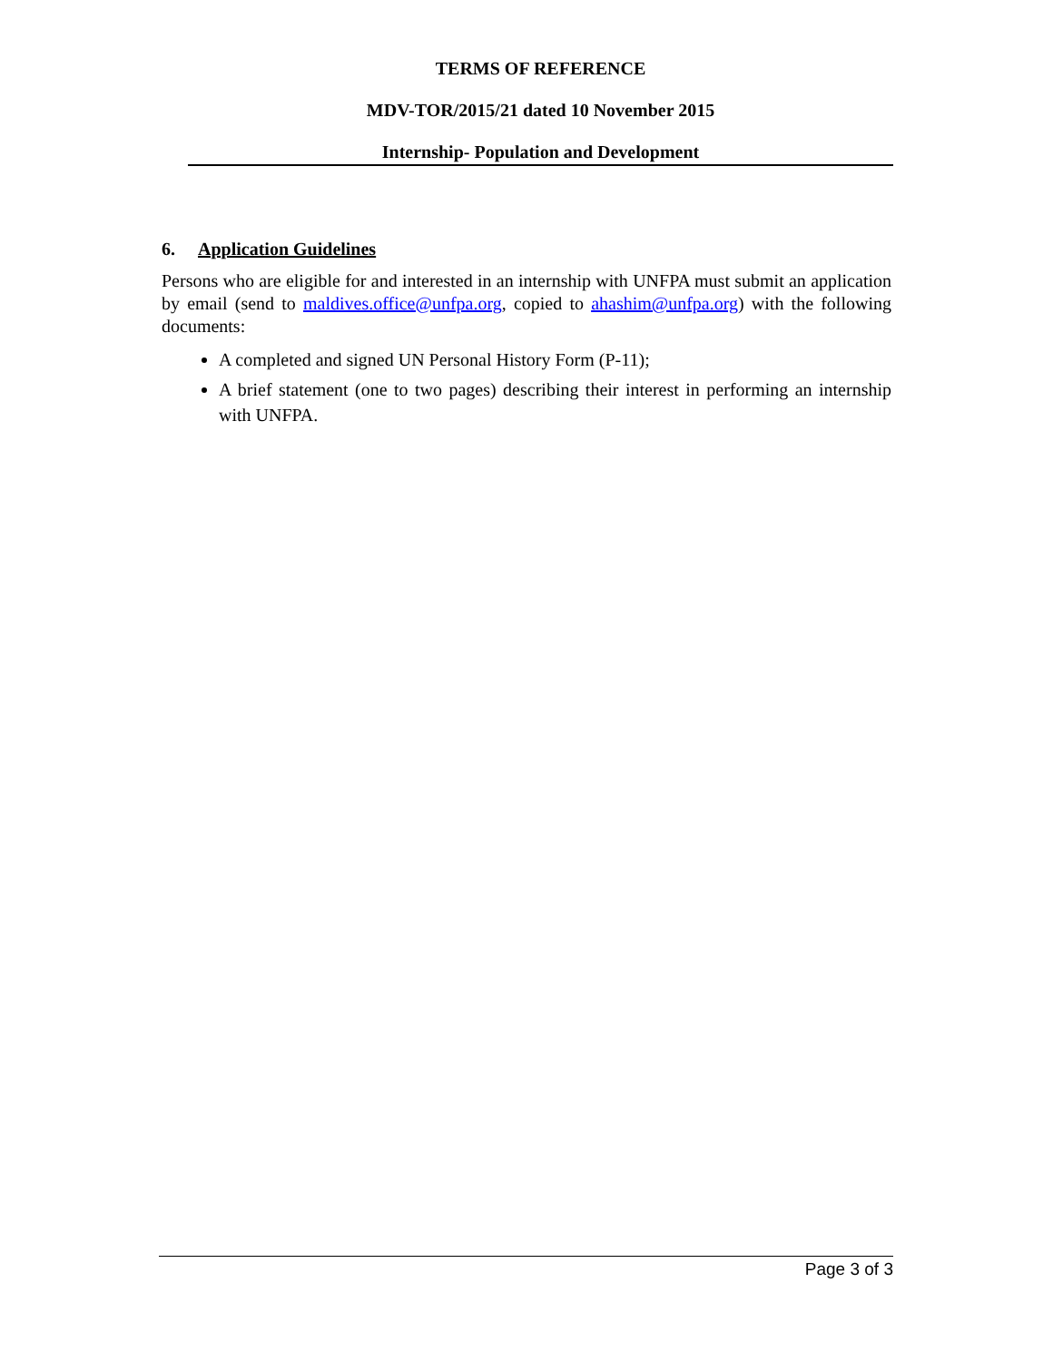TERMS OF REFERENCE
MDV-TOR/2015/21 dated 10 November 2015
Internship- Population and Development
6. Application Guidelines
Persons who are eligible for and interested in an internship with UNFPA must submit an application by email (send to maldives.office@unfpa.org, copied to ahashim@unfpa.org) with the following documents:
A completed and signed UN Personal History Form (P-11);
A brief statement (one to two pages) describing their interest in performing an internship with UNFPA.
Page 3 of 3